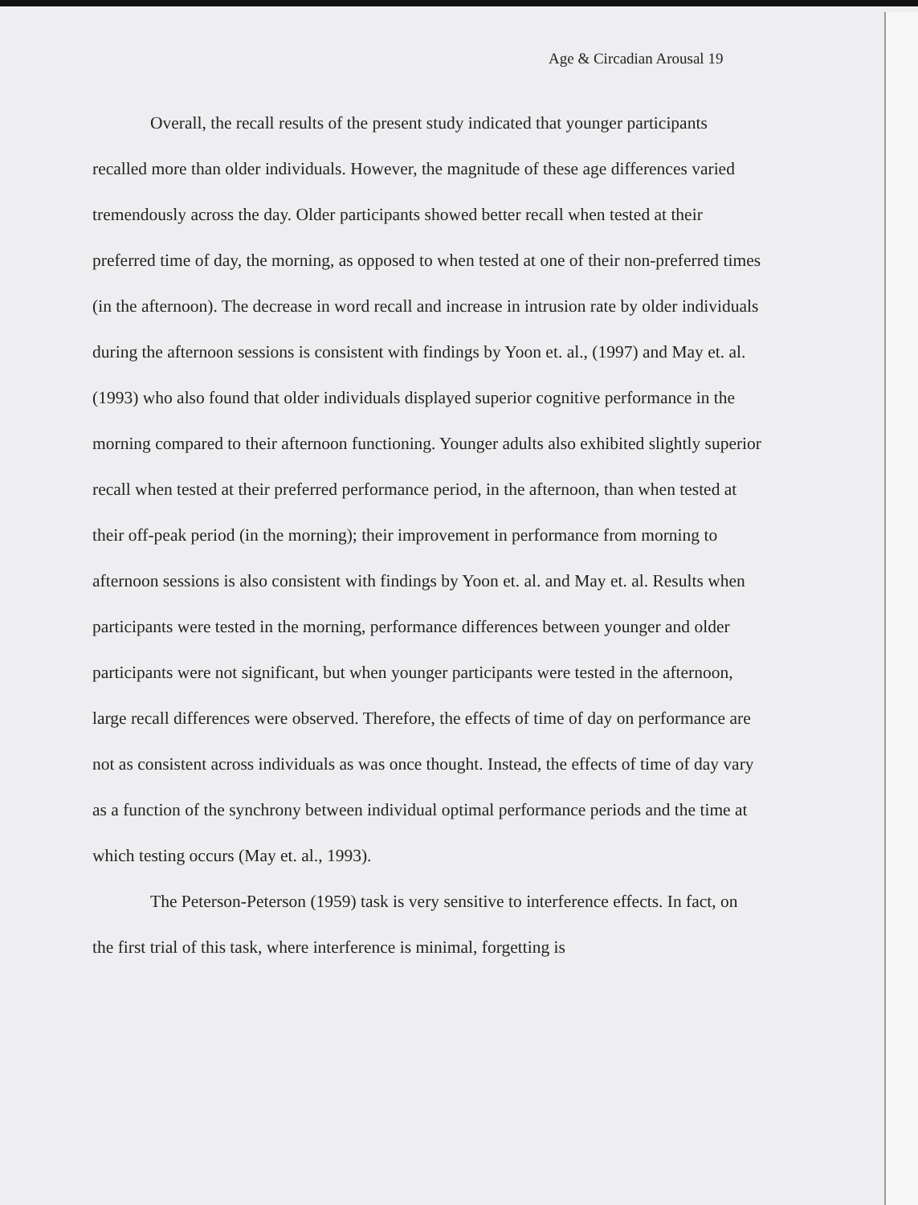Age & Circadian Arousal 19
Overall, the recall results of the present study indicated that younger participants recalled more than older individuals. However, the magnitude of these age differences varied tremendously across the day. Older participants showed better recall when tested at their preferred time of day, the morning, as opposed to when tested at one of their non-preferred times (in the afternoon). The decrease in word recall and increase in intrusion rate by older individuals during the afternoon sessions is consistent with findings by Yoon et. al., (1997) and May et. al. (1993) who also found that older individuals displayed superior cognitive performance in the morning compared to their afternoon functioning. Younger adults also exhibited slightly superior recall when tested at their preferred performance period, in the afternoon, than when tested at their off-peak period (in the morning); their improvement in performance from morning to afternoon sessions is also consistent with findings by Yoon et. al. and May et. al. Results when participants were tested in the morning, performance differences between younger and older participants were not significant, but when younger participants were tested in the afternoon, large recall differences were observed. Therefore, the effects of time of day on performance are not as consistent across individuals as was once thought. Instead, the effects of time of day vary as a function of the synchrony between individual optimal performance periods and the time at which testing occurs (May et. al., 1993).
The Peterson-Peterson (1959) task is very sensitive to interference effects. In fact, on the first trial of this task, where interference is minimal, forgetting is